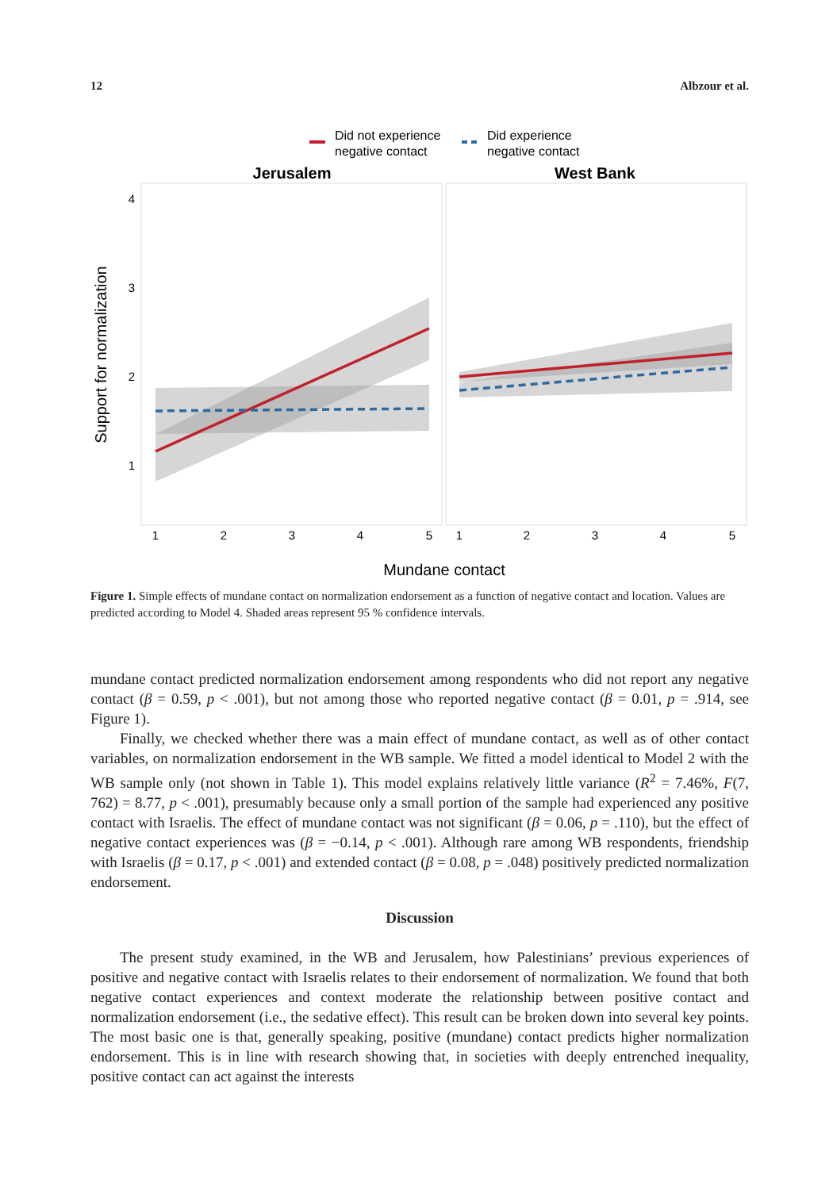12 Albzour et al.
Did not experience
negative contact
Did experience
negative contact
Jerusalem
West Bank
4
3
2
1
1
2
3
4
5
1
2
3
4
5
Mundane contact
Support for normalization
Figure 1. Simple effects of mundane contact on normalization endorsement as a function of negative contact and location. Values are predicted according to Model 4. Shaded areas represent 95 % confidence intervals.
mundane contact predicted normalization endorsement among respondents who did not report any negative contact (β = 0.59, p < .001), but not among those who reported negative contact (β = 0.01, p = .914, see Figure 1).
Finally, we checked whether there was a main effect of mundane contact, as well as of other contact variables, on normalization endorsement in the WB sample. We fitted a model identical to Model 2 with the WB sample only (not shown in Table 1). This model explains relatively little variance (R<sup>2</sup> = 7.46%, F(7, 762) = 8.77, p < .001), presumably because only a small portion of the sample had experienced any positive contact with Israelis. The effect of mundane contact was not significant (β = 0.06, p = .110), but the effect of negative contact experiences was (β = −0.14, p < .001). Although rare among WB respondents, friendship with Israelis (β = 0.17, p < .001) and extended contact (β = 0.08, p = .048) positively predicted normalization endorsement.
Discussion
The present study examined, in the WB and Jerusalem, how Palestinians’ previous experiences of positive and negative contact with Israelis relates to their endorsement of normalization. We found that both negative contact experiences and context moderate the relationship between positive contact and normalization endorsement (i.e., the sedative effect). This result can be broken down into several key points. The most basic one is that, generally speaking, positive (mundane) contact predicts higher normalization endorsement. This is in line with research showing that, in societies with deeply entrenched inequality, positive contact can act against the interests